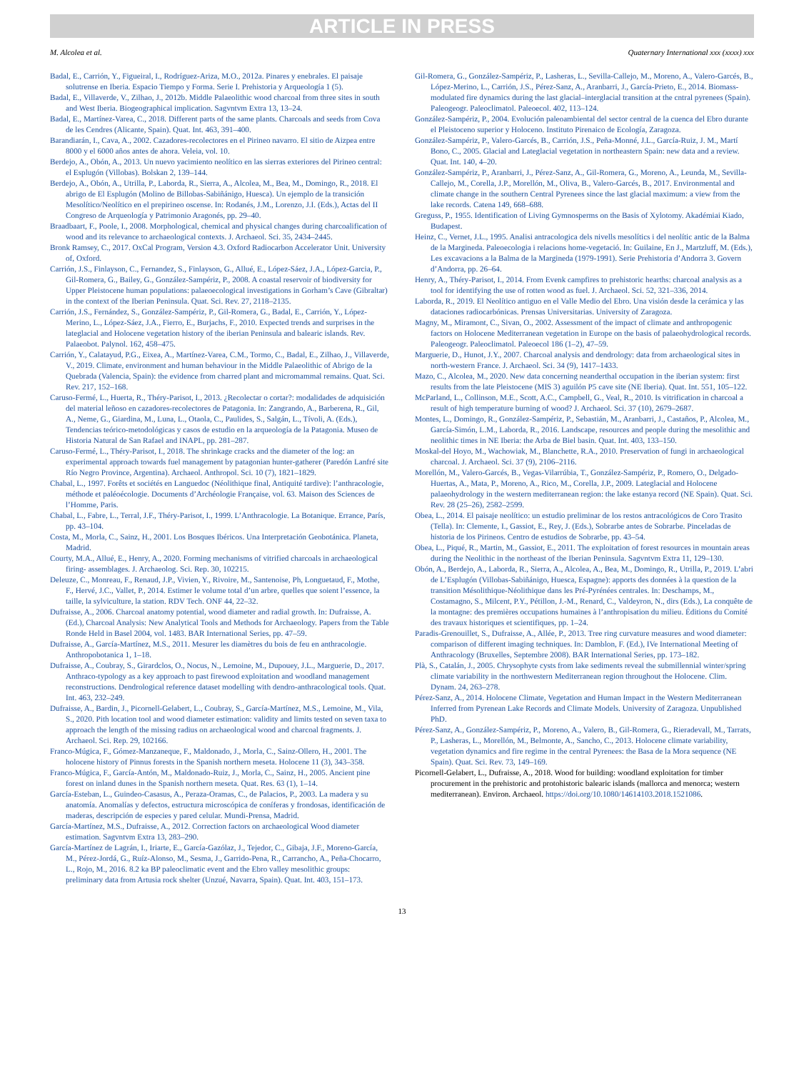ARTICLE IN PRESS
M. Alcolea et al. Quaternary International xxx (xxxx) xxx
Badal, E., Carrión, Y., Figueiral, I., Rodríguez-Ariza, M.O., 2012a. Pinares y enebrales. El paisaje solutrense en Iberia. Espacio Tiempo y Forma. Serie I. Prehistoria y Arqueología 1 (5).
Badal, E., Villaverde, V., Zilhao, J., 2012b. Middle Palaeolithic wood charcoal from three sites in south and West Iberia. Biogeographical implication. Sagvntvm Extra 13, 13–24.
Badal, E., Martínez-Varea, C., 2018. Different parts of the same plants. Charcoals and seeds from Cova de les Cendres (Alicante, Spain). Quat. Int. 463, 391–400.
Barandiarán, I., Cava, A., 2002. Cazadores-recolectores en el Pirineo navarro. El sitio de Aizpea entre 8000 y el 6000 años antes de ahora. Veleia, vol. 10.
Berdejo, A., Obón, A., 2013. Un nuevo yacimiento neolítico en las sierras exteriores del Pirineo central: el Esplugón (Villobas). Bolskan 2, 139–144.
Berdejo, A., Obón, A., Utrilla, P., Laborda, R., Sierra, A., Alcolea, M., Bea, M., Domingo, R., 2018. El abrigo de El Esplugón (Molino de Billobas-Sabiñánigo, Huesca). Un ejemplo de la transición Mesolítico/Neolítico en el prepirineo oscense. In: Rodanés, J.M., Lorenzo, J.I. (Eds.), Actas del II Congreso de Arqueología y Patrimonio Aragonés, pp. 29–40.
Braadbaart, F., Poole, I., 2008. Morphological, chemical and physical changes during charcoalification of wood and its relevance to archaeological contexts. J. Archaeol. Sci. 35, 2434–2445.
Bronk Ramsey, C., 2017. OxCal Program, Version 4.3. Oxford Radiocarbon Accelerator Unit. University of, Oxford.
Carrión, J.S., Finlayson, C., Fernandez, S., Finlayson, G., Allué, E., López-Sáez, J.A., López-Garcia, P., Gil-Romera, G., Bailey, G., González-Sampériz, P., 2008. A coastal reservoir of biodiversity for Upper Pleistocene human populations: palaeoecological investigations in Gorham’s Cave (Gibraltar) in the context of the Iberian Peninsula. Quat. Sci. Rev. 27, 2118–2135.
Carrión, J.S., Fernández, S., González-Sampériz, P., Gil-Romera, G., Badal, E., Carrión, Y., López-Merino, L., López-Sáez, J.A., Fierro, E., Burjachs, F., 2010. Expected trends and surprises in the lateglacial and Holocene vegetation history of the iberian Peninsula and balearic islands. Rev. Palaeobot. Palynol. 162, 458–475.
Carrión, Y., Calatayud, P.G., Eixea, A., Martínez-Varea, C.M., Tormo, C., Badal, E., Zilhao, J., Villaverde, V., 2019. Climate, environment and human behaviour in the Middle Palaeolithic of Abrigo de la Quebrada (Valencia, Spain): the evidence from charred plant and micromammal remains. Quat. Sci. Rev. 217, 152–168.
Caruso-Fermé, L., Huerta, R., Théry-Parisot, I., 2013. ¿Recolectar o cortar?: modalidades de adquisición del material leñoso en cazadores-recolectores de Patagonia. In: Zangrando, A., Barberena, R., Gil, A., Neme, G., Giardina, M., Luna, L., Otaola, C., Paulides, S., Salgán, L., Tívoli, A. (Eds.), Tendencias teórico-metodológicas y casos de estudio en la arqueología de la Patagonia. Museo de Historia Natural de San Rafael and INAPL, pp. 281–287.
Caruso-Fermé, L., Théry-Parisot, I., 2018. The shrinkage cracks and the diameter of the log: an experimental approach towards fuel management by patagonian hunter-gatherer (Paredón Lanfré site Río Negro Province, Argentina). Archaeol. Anthropol. Sci. 10 (7), 1821–1829.
Chabal, L., 1997. Forêts et sociétés en Languedoc (Néolithique final, Antiquité tardive): l’anthracologie, méthode et paléoécologie. Documents d’Archéologie Française, vol. 63. Maison des Sciences de l’Homme, Paris.
Chabal, L., Fabre, L., Terral, J.F., Théry-Parisot, I., 1999. L’Anthracologie. La Botanique. Errance, París, pp. 43–104.
Costa, M., Morla, C., Sainz, H., 2001. Los Bosques Ibéricos. Una Interpretación Geobotánica. Planeta, Madrid.
Courty, M.A., Allué, E., Henry, A., 2020. Forming mechanisms of vitrified charcoals in archaeological firing- assemblages. J. Archaeolog. Sci. Rep. 30, 102215.
Deleuze, C., Monreau, F., Renaud, J.P., Vivien, Y., Rivoire, M., Santenoise, Ph, Longuetaud, F., Mothe, F., Hervé, J.C., Vallet, P., 2014. Estimer le volume total d’un arbre, quelles que soient l’essence, la taille, la sylviculture, la station. RDV Tech. ONF 44, 22–32.
Dufraisse, A., 2006. Charcoal anatomy potential, wood diameter and radial growth. In: Dufraisse, A. (Ed.), Charcoal Analysis: New Analytical Tools and Methods for Archaeology. Papers from the Table Ronde Held in Basel 2004, vol. 1483. BAR International Series, pp. 47–59.
Dufraisse, A., García-Martínez, M.S., 2011. Mesurer les diamètres du bois de feu en anthracologie. Anthropobotanica 1, 1–18.
Dufraisse, A., Coubray, S., Girardclos, O., Nocus, N., Lemoine, M., Dupouey, J.L., Marguerie, D., 2017. Anthraco-typology as a key approach to past firewood exploitation and woodland management reconstructions. Dendrological reference dataset modelling with dendro-anthracological tools. Quat. Int. 463, 232–249.
Dufraisse, A., Bardin, J., Picornell-Gelabert, L., Coubray, S., García-Martínez, M.S., Lemoine, M., Vila, S., 2020. Pith location tool and wood diameter estimation: validity and limits tested on seven taxa to approach the length of the missing radius on archaeological wood and charcoal fragments. J. Archaeol. Sci. Rep. 29, 102166.
Franco-Múgica, F., Gómez-Manzaneque, F., Maldonado, J., Morla, C., Sainz-Ollero, H., 2001. The holocene history of Pinnus forests in the Spanish northern meseta. Holocene 11 (3), 343–358.
Franco-Múgica, F., García-Antón, M., Maldonado-Ruiz, J., Morla, C., Sainz, H., 2005. Ancient pine forest on inland dunes in the Spanish northern meseta. Quat. Res. 63 (1), 1–14.
García-Esteban, L., Guindeo-Casasus, A., Peraza-Oramas, C., de Palacios, P., 2003. La madera y su anatomía. Anomalías y defectos, estructura microscópica de coníferas y frondosas, identificación de maderas, descripción de especies y pared celular. Mundi-Prensa, Madrid.
García-Martínez, M.S., Dufraisse, A., 2012. Correction factors on archaeological Wood diameter estimation. Sagvntvm Extra 13, 283–290.
García-Martínez de Lagrán, I., Iriarte, E., García-Gazólaz, J., Tejedor, C., Gibaja, J.F., Moreno-García, M., Pérez-Jordá, G., Ruíz-Alonso, M., Sesma, J., Garrido-Pena, R., Carrancho, A., Peña-Chocarro, L., Rojo, M., 2016. 8.2 ka BP paleoclimatic event and the Ebro valley mesolithic groups: preliminary data from Artusia rock shelter (Unzué, Navarra, Spain). Quat. Int. 403, 151–173.
Gil-Romera, G., González-Sampériz, P., Lasheras, L., Sevilla-Callejo, M., Moreno, A., Valero-Garcés, B., López-Merino, L., Carrión, J.S., Pérez-Sanz, A., Aranbarri, J., García-Prieto, E., 2014. Biomass-modulated fire dynamics during the last glacial–interglacial transition at the cntral pyrenees (Spain). Paleogeogr. Paleoclimatol. Paleoecol. 402, 113–124.
González-Sampériz, P., 2004. Evolución paleoambiental del sector central de la cuenca del Ebro durante el Pleistoceno superior y Holoceno. Instituto Pirenaico de Ecología, Zaragoza.
González-Sampériz, P., Valero-Garcés, B., Carrión, J.S., Peña-Monné, J.L., García-Ruiz, J. M., Martí Bono, C., 2005. Glacial and Lateglacial vegetation in northeastern Spain: new data and a review. Quat. Int. 140, 4–20.
González-Sampériz, P., Aranbarri, J., Pérez-Sanz, A., Gil-Romera, G., Moreno, A., Leunda, M., Sevilla-Callejo, M., Corella, J.P., Morellón, M., Oliva, B., Valero-Garcés, B., 2017. Environmental and climate change in the southern Central Pyrenees since the last glacial maximum: a view from the lake records. Catena 149, 668–688.
Greguss, P., 1955. Identification of Living Gymnosperms on the Basis of Xylotomy. Akadémiai Kiado, Budapest.
Heinz, C., Vernet, J.L., 1995. Analisi antracologica dels nivells mesolítics i del neolític antic de la Balma de la Margineda. Paleoecologia i relacions home-vegetació. In: Guilaine, En J., Martzluff, M. (Eds.), Les excavacions a la Balma de la Margineda (1979-1991). Serie Prehistoria d’Andorra 3. Govern d’Andorra, pp. 26–64.
Henry, A., Théry-Parisot, I., 2014. From Evenk campfires to prehistoric hearths: charcoal analysis as a tool for identifying the use of rotten wood as fuel. J. Archaeol. Sci. 52, 321–336, 2014.
Laborda, R., 2019. El Neolítico antiguo en el Valle Medio del Ebro. Una visión desde la cerámica y las dataciones radiocarbónicas. Prensas Universitarias. University of Zaragoza.
Magny, M., Miramont, C., Sivan, O., 2002. Assessment of the impact of climate and anthropogenic factors on Holocene Mediterranean vegetation in Europe on the basis of palaeohydrological records. Paleogeogr. Paleoclimatol. Paleoecol 186 (1–2), 47–59.
Marguerie, D., Hunot, J.Y., 2007. Charcoal analysis and dendrology: data from archaeological sites in north-western France. J. Archaeol. Sci. 34 (9), 1417–1433.
Mazo, C., Alcolea, M., 2020. New data concerning neanderthal occupation in the iberian system: first results from the late Pleistocene (MIS 3) aguilón P5 cave site (NE Iberia). Quat. Int. 551, 105–122.
McParland, L., Collinson, M.E., Scott, A.C., Campbell, G., Veal, R., 2010. Is vitrification in charcoal a result of high temperature burning of wood? J. Archaeol. Sci. 37 (10), 2679–2687.
Montes, L., Domingo, R., González-Sampériz, P., Sebastián, M., Aranbarri, J., Castaños, P., Alcolea, M., García-Simón, L.M., Laborda, R., 2016. Landscape, resources and people during the mesolithic and neolithic times in NE Iberia: the Arba de Biel basin. Quat. Int. 403, 133–150.
Moskal-del Hoyo, M., Wachowiak, M., Blanchette, R.A., 2010. Preservation of fungi in archaeological charcoal. J. Archaeol. Sci. 37 (9), 2106–2116.
Morellón, M., Valero-Garcés, B., Vegas-Vilarrúbia, T., González-Sampériz, P., Romero, O., Delgado-Huertas, A., Mata, P., Moreno, A., Rico, M., Corella, J.P., 2009. Lateglacial and Holocene palaeohydrology in the western mediterranean region: the lake estanya record (NE Spain). Quat. Sci. Rev. 28 (25–26), 2582–2599.
Obea, L., 2014. El paisaje neolítico: un estudio preliminar de los restos antracológicos de Coro Trasito (Tella). In: Clemente, I., Gassiot, E., Rey, J. (Eds.), Sobrarbe antes de Sobrarbe. Pinceladas de historia de los Pirineos. Centro de estudios de Sobrarbe, pp. 43–54.
Obea, L., Piqué, R., Martin, M., Gassiot, E., 2011. The exploitation of forest resources in mountain areas during the Neolithic in the northeast of the Iberian Peninsula. Sagvntvm Extra 11, 129–130.
Obón, A., Berdejo, A., Laborda, R., Sierra, A., Alcolea, A., Bea, M., Domingo, R., Utrilla, P., 2019. L’abri de L’Esplugón (Villobas-Sabiñánigo, Huesca, Espagne): apports des données à la question de la transition Mésolithique-Néolithique dans les Pré-Pyrénées centrales. In: Deschamps, M., Costamagno, S., Milcent, P.Y., Pétillon, J.-M., Renard, C., Valdeyron, N., dirs (Eds.), La conquête de la montagne: des premières occupations humaines à l’anthropisation du milieu. Éditions du Comité des travaux historiques et scientifiques, pp. 1–24.
Paradis-Grenouillet, S., Dufraisse, A., Allée, P., 2013. Tree ring curvature measures and wood diameter: comparison of different imaging techniques. In: Damblon, F. (Ed.), IVe International Meeting of Anthracology (Bruxelles, Septembre 2008). BAR International Series, pp. 173–182.
Plà, S., Catalán, J., 2005. Chrysophyte cysts from lake sediments reveal the submillennial winter/spring climate variability in the northwestern Mediterranean region throughout the Holocene. Clim. Dynam. 24, 263–278.
Pérez-Sanz, A., 2014. Holocene Climate, Vegetation and Human Impact in the Western Mediterranean Inferred from Pyrenean Lake Records and Climate Models. University of Zaragoza. Unpublished PhD.
Pérez-Sanz, A., González-Sampériz, P., Moreno, A., Valero, B., Gil-Romera, G., Rieradevall, M., Tarrats, P., Lasheras, L., Morellón, M., Belmonte, A., Sancho, C., 2013. Holocene climate variability, vegetation dynamics and fire regime in the central Pyrenees: the Basa de la Mora sequence (NE Spain). Quat. Sci. Rev. 73, 149–169.
Picornell-Gelabert, L., Dufraisse, A., 2018. Wood for building: woodland exploitation for timber procurement in the prehistoric and protohistoric balearic islands (mallorca and menorca; western mediterranean). Environ. Archaeol. https://doi.org/10.1080/14614103.2018.1521086.
13